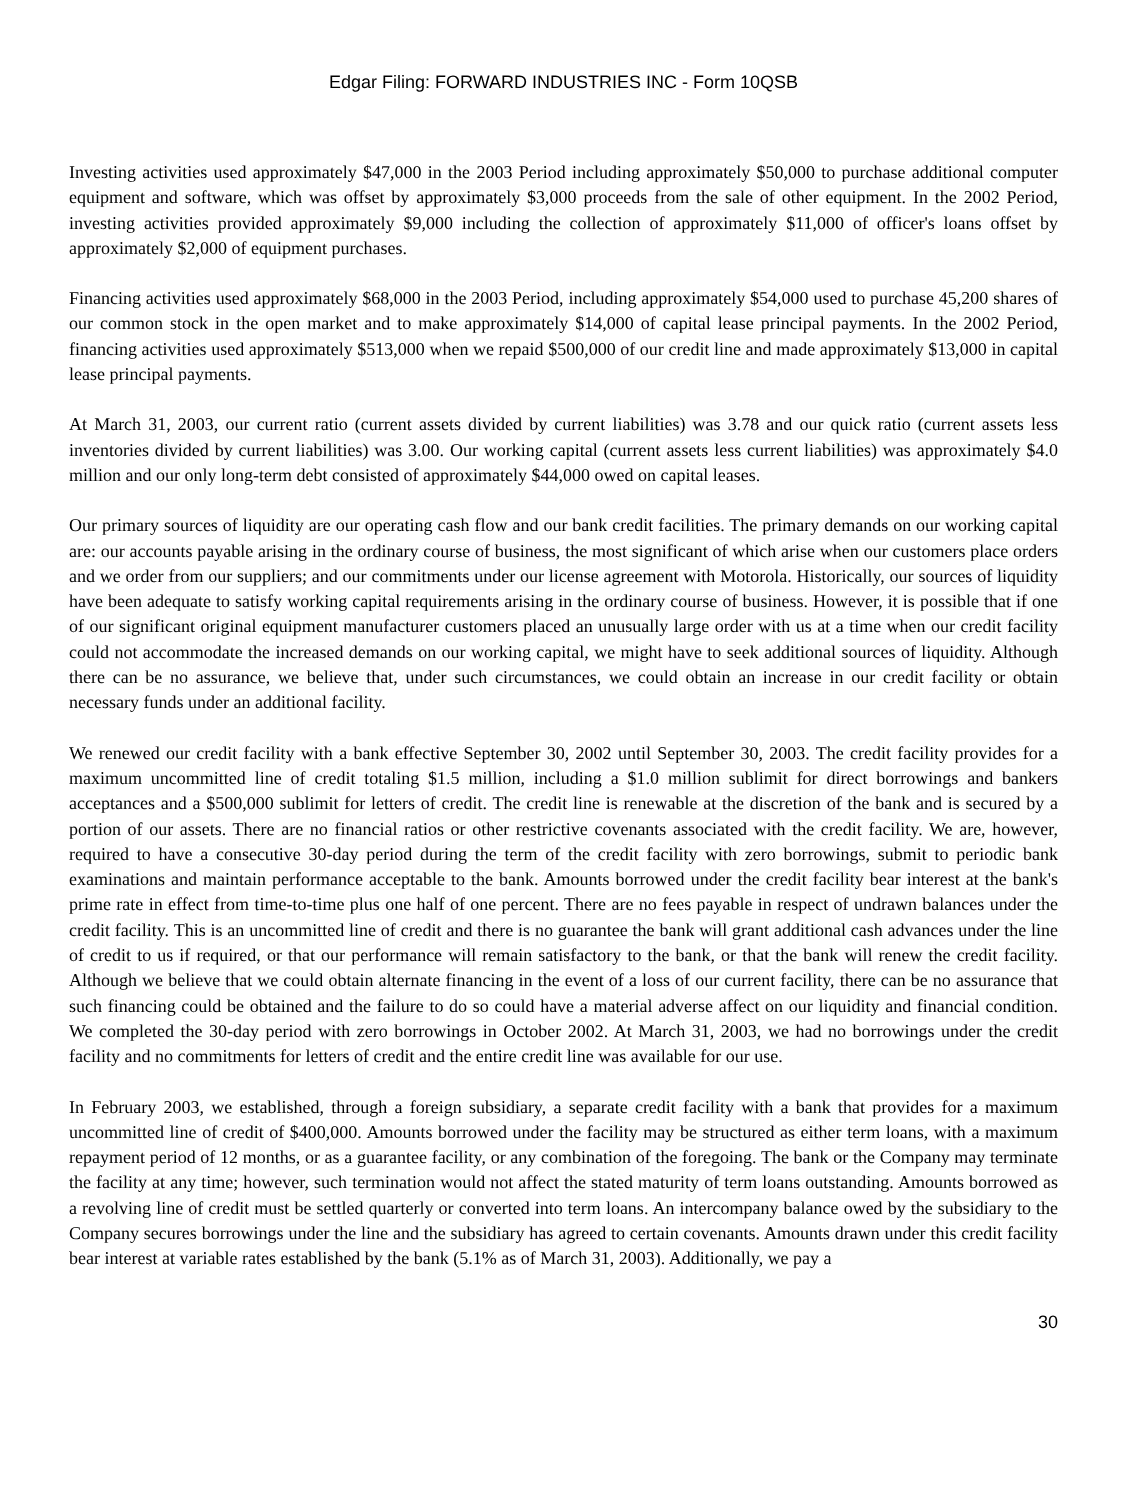Edgar Filing: FORWARD INDUSTRIES INC - Form 10QSB
Investing activities used approximately $47,000 in the 2003 Period including approximately $50,000 to purchase additional computer equipment and software, which was offset by approximately $3,000 proceeds from the sale of other equipment. In the 2002 Period, investing activities provided approximately $9,000 including the collection of approximately $11,000 of officer's loans offset by approximately $2,000 of equipment purchases.
Financing activities used approximately $68,000 in the 2003 Period, including approximately $54,000 used to purchase 45,200 shares of our common stock in the open market and to make approximately $14,000 of capital lease principal payments. In the 2002 Period, financing activities used approximately $513,000 when we repaid $500,000 of our credit line and made approximately $13,000 in capital lease principal payments.
At March 31, 2003, our current ratio (current assets divided by current liabilities) was 3.78 and our quick ratio (current assets less inventories divided by current liabilities) was 3.00. Our working capital (current assets less current liabilities) was approximately $4.0 million and our only long-term debt consisted of approximately $44,000 owed on capital leases.
Our primary sources of liquidity are our operating cash flow and our bank credit facilities. The primary demands on our working capital are: our accounts payable arising in the ordinary course of business, the most significant of which arise when our customers place orders and we order from our suppliers; and our commitments under our license agreement with Motorola. Historically, our sources of liquidity have been adequate to satisfy working capital requirements arising in the ordinary course of business. However, it is possible that if one of our significant original equipment manufacturer customers placed an unusually large order with us at a time when our credit facility could not accommodate the increased demands on our working capital, we might have to seek additional sources of liquidity. Although there can be no assurance, we believe that, under such circumstances, we could obtain an increase in our credit facility or obtain necessary funds under an additional facility.
We renewed our credit facility with a bank effective September 30, 2002 until September 30, 2003. The credit facility provides for a maximum uncommitted line of credit totaling $1.5 million, including a $1.0 million sublimit for direct borrowings and bankers acceptances and a $500,000 sublimit for letters of credit. The credit line is renewable at the discretion of the bank and is secured by a portion of our assets. There are no financial ratios or other restrictive covenants associated with the credit facility. We are, however, required to have a consecutive 30-day period during the term of the credit facility with zero borrowings, submit to periodic bank examinations and maintain performance acceptable to the bank. Amounts borrowed under the credit facility bear interest at the bank's prime rate in effect from time-to-time plus one half of one percent. There are no fees payable in respect of undrawn balances under the credit facility. This is an uncommitted line of credit and there is no guarantee the bank will grant additional cash advances under the line of credit to us if required, or that our performance will remain satisfactory to the bank, or that the bank will renew the credit facility. Although we believe that we could obtain alternate financing in the event of a loss of our current facility, there can be no assurance that such financing could be obtained and the failure to do so could have a material adverse affect on our liquidity and financial condition. We completed the 30-day period with zero borrowings in October 2002. At March 31, 2003, we had no borrowings under the credit facility and no commitments for letters of credit and the entire credit line was available for our use.
In February 2003, we established, through a foreign subsidiary, a separate credit facility with a bank that provides for a maximum uncommitted line of credit of $400,000. Amounts borrowed under the facility may be structured as either term loans, with a maximum repayment period of 12 months, or as a guarantee facility, or any combination of the foregoing. The bank or the Company may terminate the facility at any time; however, such termination would not affect the stated maturity of term loans outstanding. Amounts borrowed as a revolving line of credit must be settled quarterly or converted into term loans. An intercompany balance owed by the subsidiary to the Company secures borrowings under the line and the subsidiary has agreed to certain covenants. Amounts drawn under this credit facility bear interest at variable rates established by the bank (5.1% as of March 31, 2003). Additionally, we pay a
30